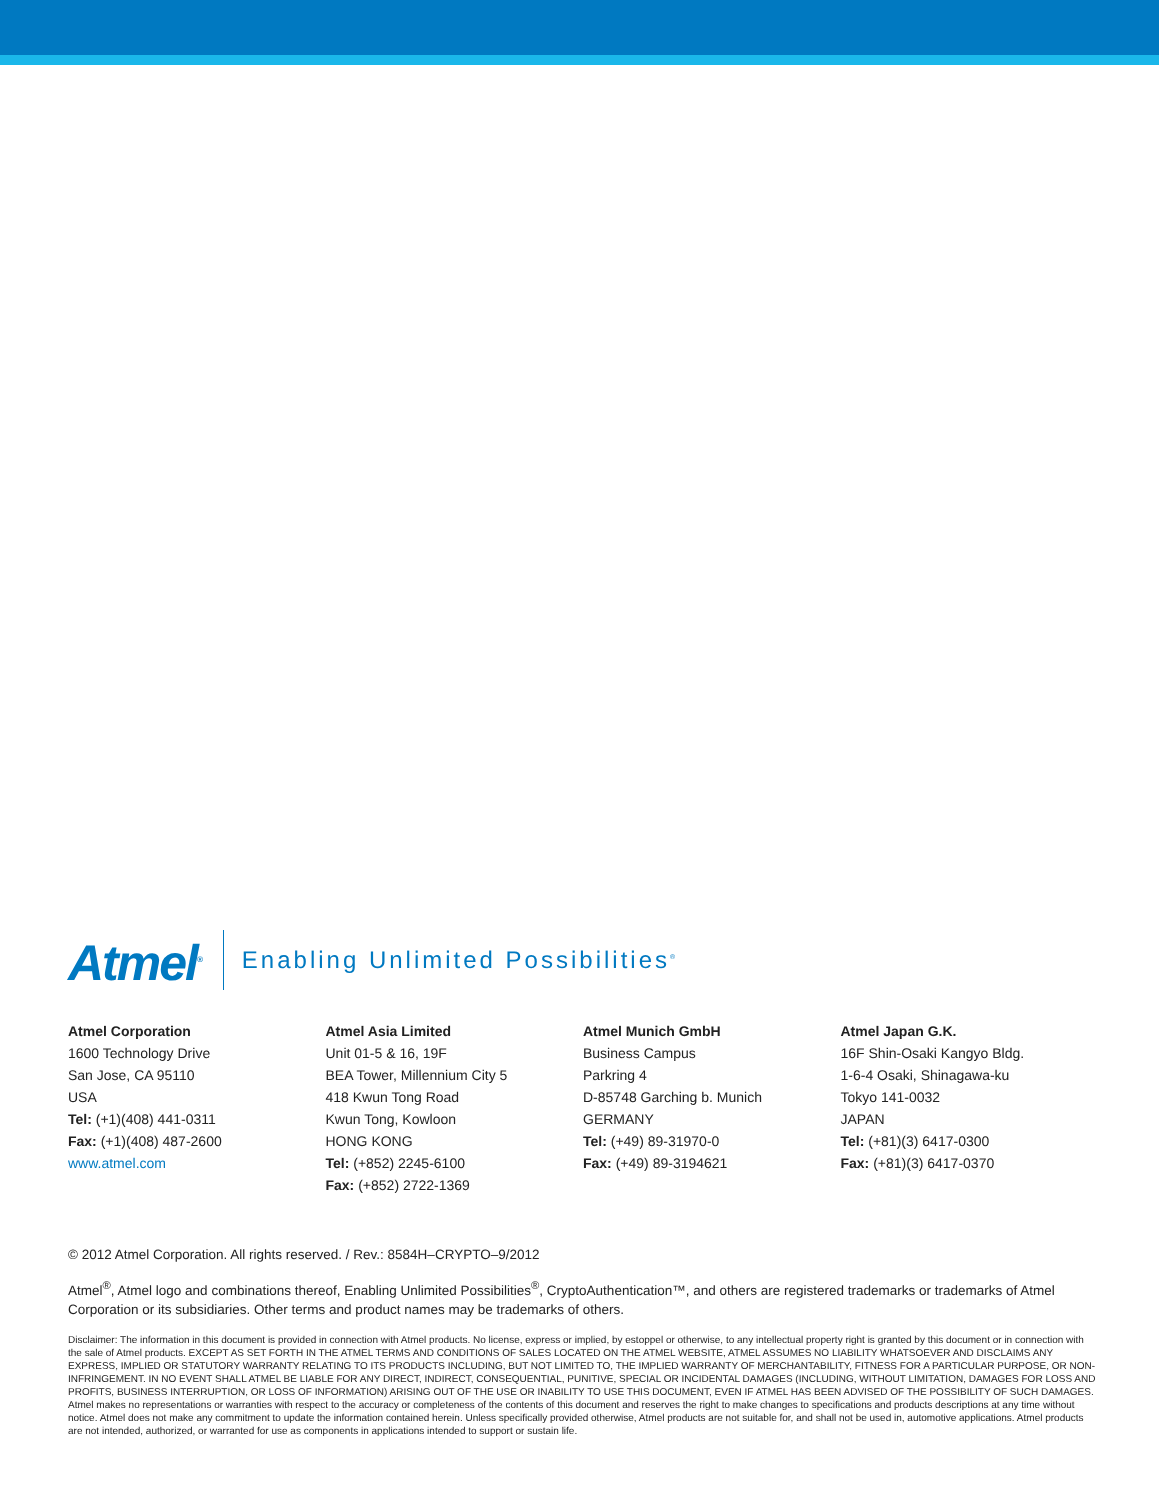Atmel<sup>®</sup> Enabling Unlimited Possibilities<sup>®</sup>
Atmel Corporation
1600 Technology Drive
San Jose, CA 95110
USA
Tel: (+1)(408) 441-0311
Fax: (+1)(408) 487-2600
www.atmel.com
Atmel Asia Limited
Unit 01-5 & 16, 19F
BEA Tower, Millennium City 5
418 Kwun Tong Road
Kwun Tong, Kowloon
HONG KONG
Tel: (+852) 2245-6100
Fax: (+852) 2722-1369
Atmel Munich GmbH
Business Campus
Parkring 4
D-85748 Garching b. Munich
GERMANY
Tel: (+49) 89-31970-0
Fax: (+49) 89-3194621
Atmel Japan G.K.
16F Shin-Osaki Kangyo Bldg.
1-6-4 Osaki, Shinagawa-ku
Tokyo 141-0032
JAPAN
Tel: (+81)(3) 6417-0300
Fax: (+81)(3) 6417-0370
© 2012 Atmel Corporation. All rights reserved. / Rev.: 8584H–CRYPTO–9/2012
Atmel<sup>®</sup>, Atmel logo and combinations thereof, Enabling Unlimited Possibilities<sup>®</sup>, CryptoAuthentication™, and others are registered trademarks or trademarks of Atmel Corporation or its subsidiaries. Other terms and product names may be trademarks of others.
Disclaimer: The information in this document is provided in connection with Atmel products. No license, express or implied, by estoppel or otherwise, to any intellectual property right is granted by this document or in connection with the sale of Atmel products. EXCEPT AS SET FORTH IN THE ATMEL TERMS AND CONDITIONS OF SALES LOCATED ON THE ATMEL WEBSITE, ATMEL ASSUMES NO LIABILITY WHATSOEVER AND DISCLAIMS ANY EXPRESS, IMPLIED OR STATUTORY WARRANTY RELATING TO ITS PRODUCTS INCLUDING, BUT NOT LIMITED TO, THE IMPLIED WARRANTY OF MERCHANTABILITY, FITNESS FOR A PARTICULAR PURPOSE, OR NON-INFRINGEMENT. IN NO EVENT SHALL ATMEL BE LIABLE FOR ANY DIRECT, INDIRECT, CONSEQUENTIAL, PUNITIVE, SPECIAL OR INCIDENTAL DAMAGES (INCLUDING, WITHOUT LIMITATION, DAMAGES FOR LOSS AND PROFITS, BUSINESS INTERRUPTION, OR LOSS OF INFORMATION) ARISING OUT OF THE USE OR INABILITY TO USE THIS DOCUMENT, EVEN IF ATMEL HAS BEEN ADVISED OF THE POSSIBILITY OF SUCH DAMAGES. Atmel makes no representations or warranties with respect to the accuracy or completeness of the contents of this document and reserves the right to make changes to specifications and products descriptions at any time without notice. Atmel does not make any commitment to update the information contained herein. Unless specifically provided otherwise, Atmel products are not suitable for, and shall not be used in, automotive applications. Atmel products are not intended, authorized, or warranted for use as components in applications intended to support or sustain life.